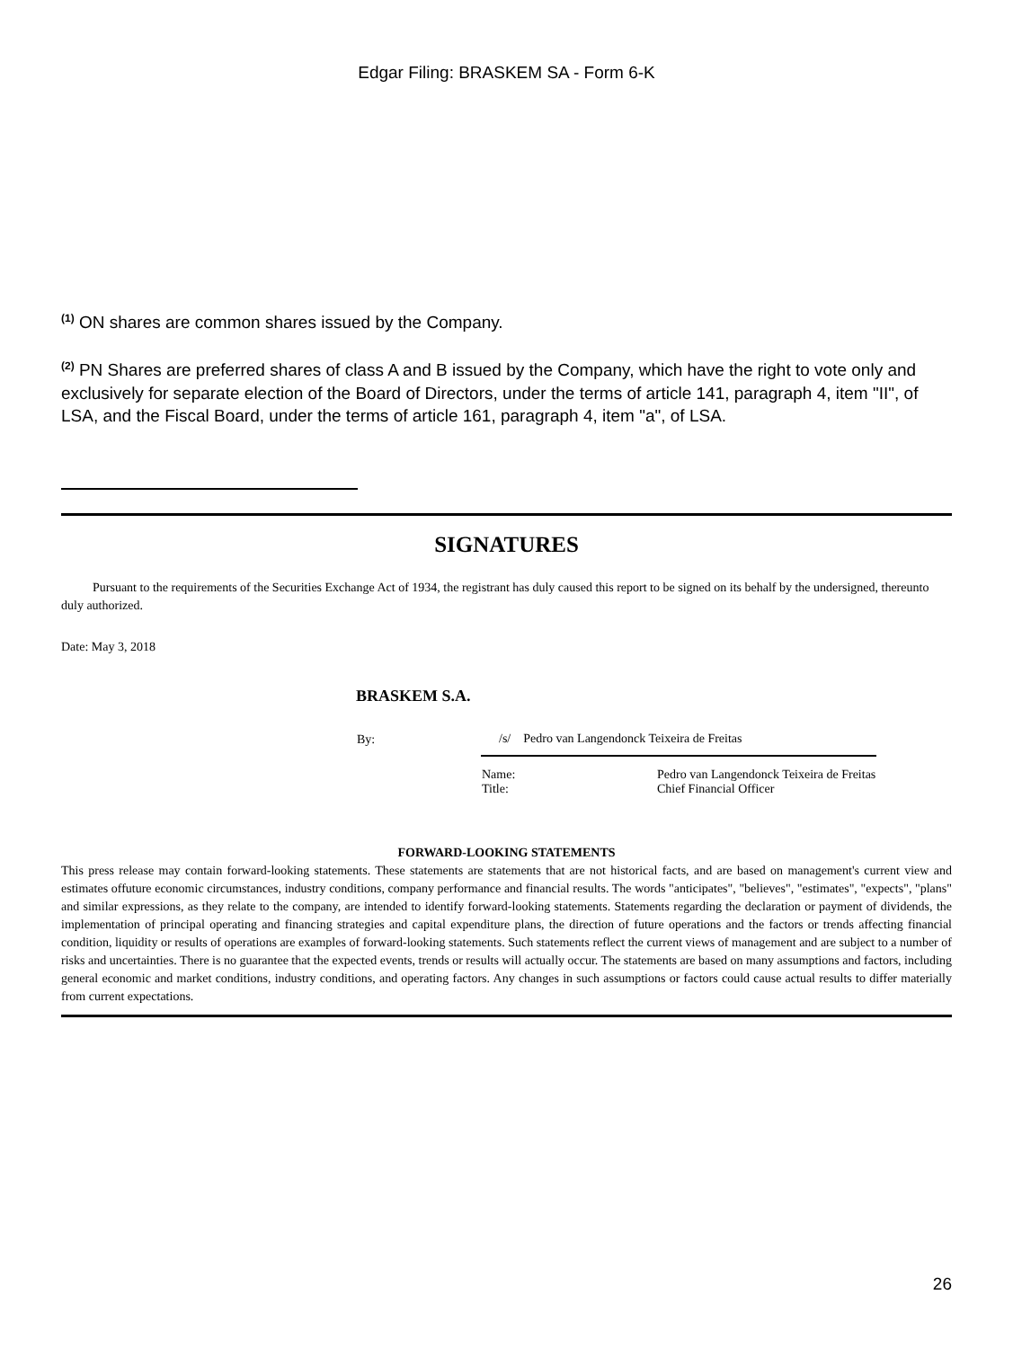Edgar Filing: BRASKEM SA - Form 6-K
<sup>(1)</sup> ON shares are common shares issued by the Company.
<sup>(2)</sup> PN Shares are preferred shares of class A and B issued by the Company, which have the right to vote only and exclusively for separate election of the Board of Directors, under the terms of article 141, paragraph 4, item "II", of LSA, and the Fiscal Board, under the terms of article 161, paragraph 4, item "a", of LSA.
SIGNATURES
Pursuant to the requirements of the Securities Exchange Act of 1934, the registrant has duly caused this report to be signed on its behalf by the undersigned, thereunto duly authorized.
Date: May 3, 2018
BRASKEM S.A.
| By: | /s/ Pedro van Langendonck Teixeira de Freitas | |
| | Name: Title: | Pedro van Langendonck Teixeira de Freitas Chief Financial Officer |
FORWARD-LOOKING STATEMENTS
This press release may contain forward-looking statements. These statements are statements that are not historical facts, and are based on management's current view and estimates offuture economic circumstances, industry conditions, company performance and financial results. The words "anticipates", "believes", "estimates", "expects", "plans" and similar expressions, as they relate to the company, are intended to identify forward-looking statements. Statements regarding the declaration or payment of dividends, the implementation of principal operating and financing strategies and capital expenditure plans, the direction of future operations and the factors or trends affecting financial condition, liquidity or results of operations are examples of forward-looking statements. Such statements reflect the current views of management and are subject to a number of risks and uncertainties. There is no guarantee that the expected events, trends or results will actually occur. The statements are based on many assumptions and factors, including general economic and market conditions, industry conditions, and operating factors. Any changes in such assumptions or factors could cause actual results to differ materially from current expectations.
26